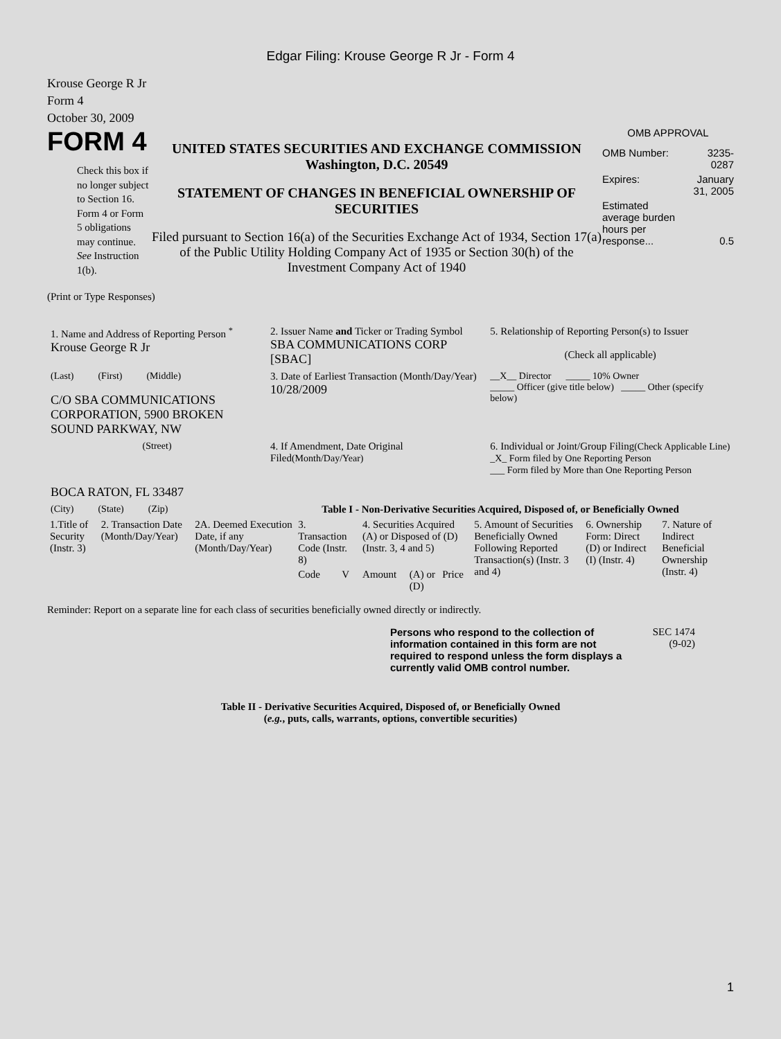Edgar Filing: Krouse George R Jr - Form 4
Krouse George R Jr
Form 4
October 30, 2009
FORM 4
Check this box if no longer subject to Section 16. Form 4 or Form 5 obligations may continue. See Instruction 1(b).
UNITED STATES SECURITIES AND EXCHANGE COMMISSION
Washington, D.C. 20549
STATEMENT OF CHANGES IN BENEFICIAL OWNERSHIP OF SECURITIES
Filed pursuant to Section 16(a) of the Securities Exchange Act of 1934, Section 17(a) of the Public Utility Holding Company Act of 1935 or Section 30(h) of the Investment Company Act of 1940
OMB APPROVAL
| OMB Number: | 3235-0287 |
| Expires: | January 31, 2005 |
| Estimated average burden hours per response... | 0.5 |
(Print or Type Responses)
| 1. Name and Address of Reporting Person <sup>*</sup> Krouse George R Jr | 2. Issuer Name and Ticker or Trading Symbol SBA COMMUNICATIONS CORP [SBAC] | 5. Relationship of Reporting Person(s) to Issuer (Check all applicable) |
| (Last) (First) (Middle) C/O SBA COMMUNICATIONS CORPORATION, 5900 BROKEN SOUND PARKWAY, NW | 3. Date of Earliest Transaction (Month/Day/Year) 10/28/2009 | __X__ Director _____ 10% Owner _____ Officer (give title below) _____ Other (specify below) |
| (Street) BOCA RATON, FL 33487 | 4. If Amendment, Date Original Filed (Month/Day/Year) | 6. Individual or Joint/Group Filing (Check Applicable Line) _X_ Form filed by One Reporting Person ___ Form filed by More than One Reporting Person |
| (City) (State) (Zip) | Table I - Non-Derivative Securities Acquired, Disposed of, or Beneficially Owned | |
| 1.Title of Security (Instr. 3) | 2. Transaction Date (Month/Day/Year) | 2A. Deemed Execution Date, if any (Month/Day/Year) | 3. Transaction Code (Instr. 8) | | 4. Securities Acquired (A) or Disposed of (D) (Instr. 3, 4 and 5) | | | 5. Amount of Securities Beneficially Owned Following Reported Transaction(s) (Instr. 3 and 4) | 6. Ownership Form: Direct (D) or Indirect (I) (Instr. 4) | 7. Nature of Indirect Beneficial Ownership (Instr. 4) |
| --- | --- | --- | --- | --- | --- | --- | --- | --- | --- | --- |
| | | | Code | V | Amount | (A) or (D) | Price | | | |
Reminder: Report on a separate line for each class of securities beneficially owned directly or indirectly.
Persons who respond to the collection of information contained in this form are not required to respond unless the form displays a currently valid OMB control number.
SEC 1474
(9-02)
Table II - Derivative Securities Acquired, Disposed of, or Beneficially Owned
(e.g., puts, calls, warrants, options, convertible securities)
1